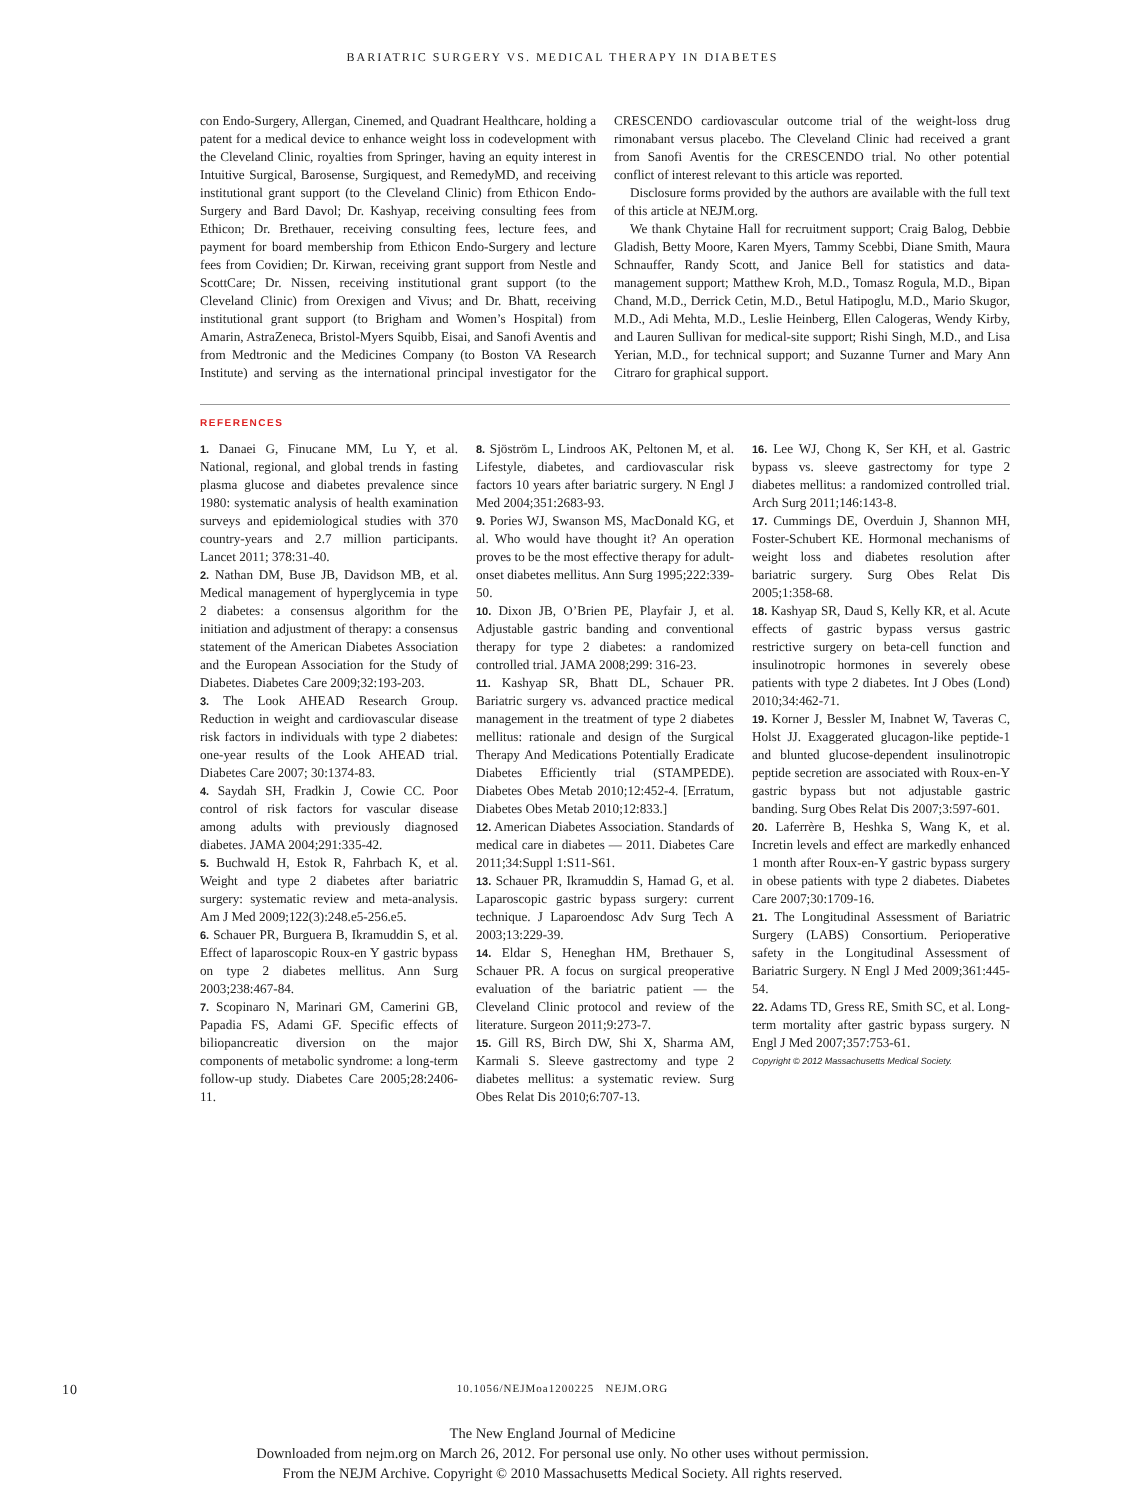BARIATRIC SURGERY VS. MEDICAL THERAPY IN DIABETES
con Endo-Surgery, Allergan, Cinemed, and Quadrant Healthcare, holding a patent for a medical device to enhance weight loss in codevelopment with the Cleveland Clinic, royalties from Springer, having an equity interest in Intuitive Surgical, Barosense, Surgiquest, and RemedyMD, and receiving institutional grant support (to the Cleveland Clinic) from Ethicon Endo-Surgery and Bard Davol; Dr. Kashyap, receiving consulting fees from Ethicon; Dr. Brethauer, receiving consulting fees, lecture fees, and payment for board membership from Ethicon Endo-Surgery and lecture fees from Covidien; Dr. Kirwan, receiving grant support from Nestle and ScottCare; Dr. Nissen, receiving institutional grant support (to the Cleveland Clinic) from Orexigen and Vivus; and Dr. Bhatt, receiving institutional grant support (to Brigham and Women’s Hospital) from Amarin, AstraZeneca, Bristol-Myers Squibb, Eisai, and Sanofi Aventis and from Medtronic and the Medicines Company (to Boston VA Research Institute) and serving as the international principal investigator for the CRESCENDO cardiovascular outcome trial of the weight-loss drug rimonabant versus placebo. The Cleveland Clinic had received a grant from Sanofi Aventis for the CRESCENDO trial. No other potential conflict of interest relevant to this article was reported.
Disclosure forms provided by the authors are available with the full text of this article at NEJM.org.
We thank Chytaine Hall for recruitment support; Craig Balog, Debbie Gladish, Betty Moore, Karen Myers, Tammy Scebbi, Diane Smith, Maura Schnauffer, Randy Scott, and Janice Bell for statistics and data-management support; Matthew Kroh, M.D., Tomasz Rogula, M.D., Bipan Chand, M.D., Derrick Cetin, M.D., Betul Hatipoglu, M.D., Mario Skugor, M.D., Adi Mehta, M.D., Leslie Heinberg, Ellen Calogeras, Wendy Kirby, and Lauren Sullivan for medical-site support; Rishi Singh, M.D., and Lisa Yerian, M.D., for technical support; and Suzanne Turner and Mary Ann Citraro for graphical support.
REFERENCES
1. Danaei G, Finucane MM, Lu Y, et al. National, regional, and global trends in fasting plasma glucose and diabetes prevalence since 1980: systematic analysis of health examination surveys and epidemiological studies with 370 country-years and 2.7 million participants. Lancet 2011; 378:31-40.
2. Nathan DM, Buse JB, Davidson MB, et al. Medical management of hyperglycemia in type 2 diabetes: a consensus algorithm for the initiation and adjustment of therapy: a consensus statement of the American Diabetes Association and the European Association for the Study of Diabetes. Diabetes Care 2009;32:193-203.
3. The Look AHEAD Research Group. Reduction in weight and cardiovascular disease risk factors in individuals with type 2 diabetes: one-year results of the Look AHEAD trial. Diabetes Care 2007; 30:1374-83.
4. Saydah SH, Fradkin J, Cowie CC. Poor control of risk factors for vascular disease among adults with previously diagnosed diabetes. JAMA 2004;291:335-42.
5. Buchwald H, Estok R, Fahrbach K, et al. Weight and type 2 diabetes after bariatric surgery: systematic review and meta-analysis. Am J Med 2009;122(3):248.e5-256.e5.
6. Schauer PR, Burguera B, Ikramuddin S, et al. Effect of laparoscopic Roux-en Y gastric bypass on type 2 diabetes mellitus. Ann Surg 2003;238:467-84.
7. Scopinaro N, Marinari GM, Camerini GB, Papadia FS, Adami GF. Specific effects of biliopancreatic diversion on the major components of metabolic syndrome: a long-term follow-up study. Diabetes Care 2005;28:2406-11.
8. Sjöström L, Lindroos AK, Peltonen M, et al. Lifestyle, diabetes, and cardiovascular risk factors 10 years after bariatric surgery. N Engl J Med 2004;351:2683-93.
9. Pories WJ, Swanson MS, MacDonald KG, et al. Who would have thought it? An operation proves to be the most effective therapy for adult-onset diabetes mellitus. Ann Surg 1995;222:339-50.
10. Dixon JB, O’Brien PE, Playfair J, et al. Adjustable gastric banding and conventional therapy for type 2 diabetes: a randomized controlled trial. JAMA 2008;299: 316-23.
11. Kashyap SR, Bhatt DL, Schauer PR. Bariatric surgery vs. advanced practice medical management in the treatment of type 2 diabetes mellitus: rationale and design of the Surgical Therapy And Medications Potentially Eradicate Diabetes Efficiently trial (STAMPEDE). Diabetes Obes Metab 2010;12:452-4. [Erratum, Diabetes Obes Metab 2010;12:833.]
12. American Diabetes Association. Standards of medical care in diabetes — 2011. Diabetes Care 2011;34:Suppl 1:S11-S61.
13. Schauer PR, Ikramuddin S, Hamad G, et al. Laparoscopic gastric bypass surgery: current technique. J Laparoendosc Adv Surg Tech A 2003;13:229-39.
14. Eldar S, Heneghan HM, Brethauer S, Schauer PR. A focus on surgical preoperative evaluation of the bariatric patient — the Cleveland Clinic protocol and review of the literature. Surgeon 2011;9:273-7.
15. Gill RS, Birch DW, Shi X, Sharma AM, Karmali S. Sleeve gastrectomy and type 2 diabetes mellitus: a systematic review. Surg Obes Relat Dis 2010;6:707-13.
16. Lee WJ, Chong K, Ser KH, et al. Gastric bypass vs. sleeve gastrectomy for type 2 diabetes mellitus: a randomized controlled trial. Arch Surg 2011;146:143-8.
17. Cummings DE, Overduin J, Shannon MH, Foster-Schubert KE. Hormonal mechanisms of weight loss and diabetes resolution after bariatric surgery. Surg Obes Relat Dis 2005;1:358-68.
18. Kashyap SR, Daud S, Kelly KR, et al. Acute effects of gastric bypass versus gastric restrictive surgery on beta-cell function and insulinotropic hormones in severely obese patients with type 2 diabetes. Int J Obes (Lond) 2010;34:462-71.
19. Korner J, Bessler M, Inabnet W, Taveras C, Holst JJ. Exaggerated glucagon-like peptide-1 and blunted glucose-dependent insulinotropic peptide secretion are associated with Roux-en-Y gastric bypass but not adjustable gastric banding. Surg Obes Relat Dis 2007;3:597-601.
20. Laferrère B, Heshka S, Wang K, et al. Incretin levels and effect are markedly enhanced 1 month after Roux-en-Y gastric bypass surgery in obese patients with type 2 diabetes. Diabetes Care 2007;30:1709-16.
21. The Longitudinal Assessment of Bariatric Surgery (LABS) Consortium. Perioperative safety in the Longitudinal Assessment of Bariatric Surgery. N Engl J Med 2009;361:445-54.
22. Adams TD, Gress RE, Smith SC, et al. Long-term mortality after gastric bypass surgery. N Engl J Med 2007;357:753-61.
Copyright © 2012 Massachusetts Medical Society.
10
10.1056/NEJMoa1200225 NEJM.ORG
The New England Journal of Medicine
Downloaded from nejm.org on March 26, 2012. For personal use only. No other uses without permission.
From the NEJM Archive. Copyright © 2010 Massachusetts Medical Society. All rights reserved.